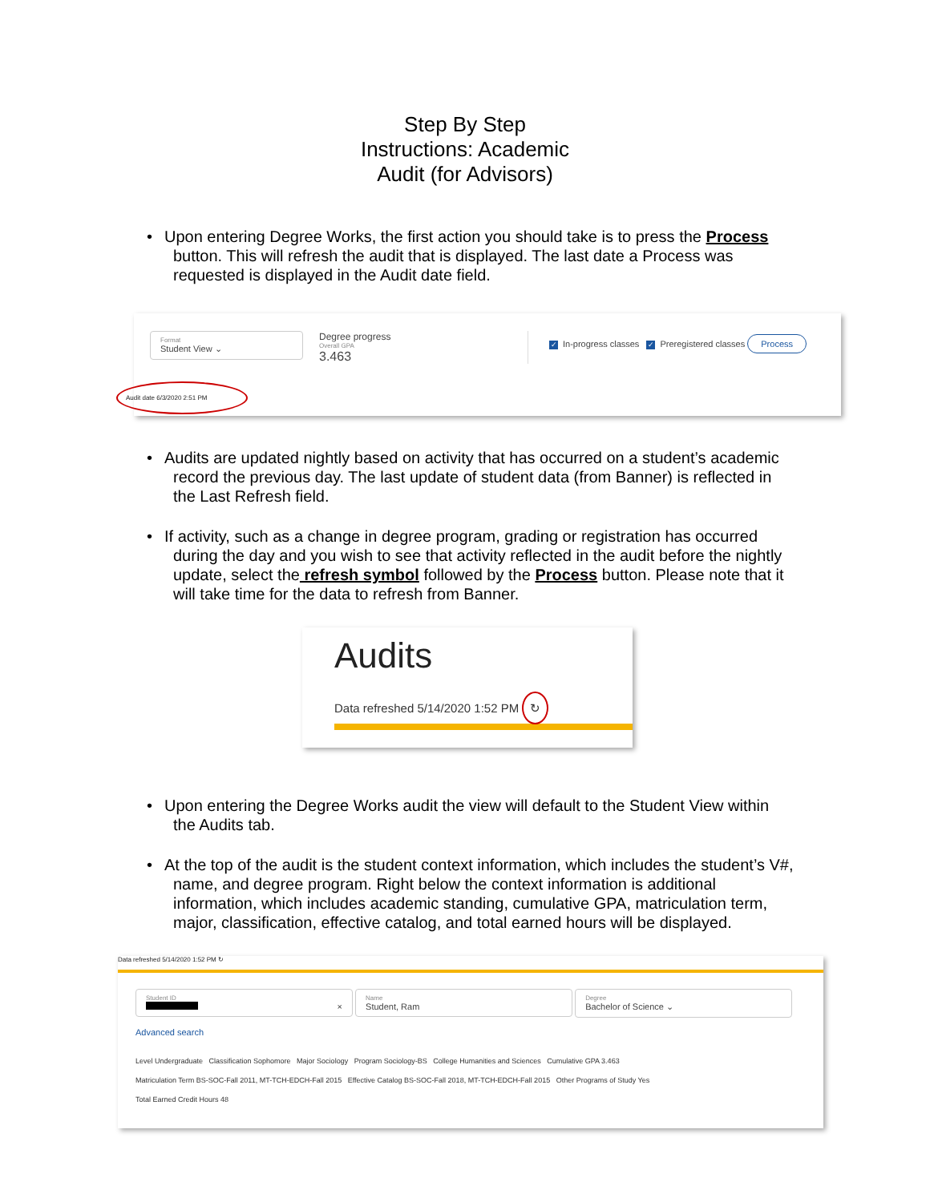Step By Step
Instructions: Academic
Audit (for Advisors)
• Upon entering Degree Works, the first action you should take is to press the Process button. This will refresh the audit that is displayed. The last date a Process was requested is displayed in the Audit date field.
Format
Student View ⌄
Degree progress
Overall GPA
3.463
✓ In-progress classes ✓ Preregistered classes Process
Audit date 6/3/2020 2:51 PM
• Audits are updated nightly based on activity that has occurred on a student’s academic record the previous day. The last update of student data (from Banner) is reflected in the Last Refresh field.
• If activity, such as a change in degree program, grading or registration has occurred during the day and you wish to see that activity reflected in the audit before the nightly update, select the refresh symbol followed by the Process button. Please note that it will take time for the data to refresh from Banner.
Audits
Data refreshed 5/14/2020 1:52 PM ↻
• Upon entering the Degree Works audit the view will default to the Student View within the Audits tab.
• At the top of the audit is the student context information, which includes the student’s V#, name, and degree program. Right below the context information is additional information, which includes academic standing, cumulative GPA, matriculation term, major, classification, effective catalog, and total earned hours will be displayed.
Data refreshed 5/14/2020 1:52 PM ↻
Student ID
×
Name
Student, Ram
Degree
Bachelor of Science ⌄
Advanced search
Level Undergraduate Classification Sophomore Major Sociology Program Sociology-BS College Humanities and Sciences Cumulative GPA 3.463
Matriculation Term BS-SOC-Fall 2011, MT-TCH-EDCH-Fall 2015 Effective Catalog BS-SOC-Fall 2018, MT-TCH-EDCH-Fall 2015 Other Programs of Study Yes
Total Earned Credit Hours 48